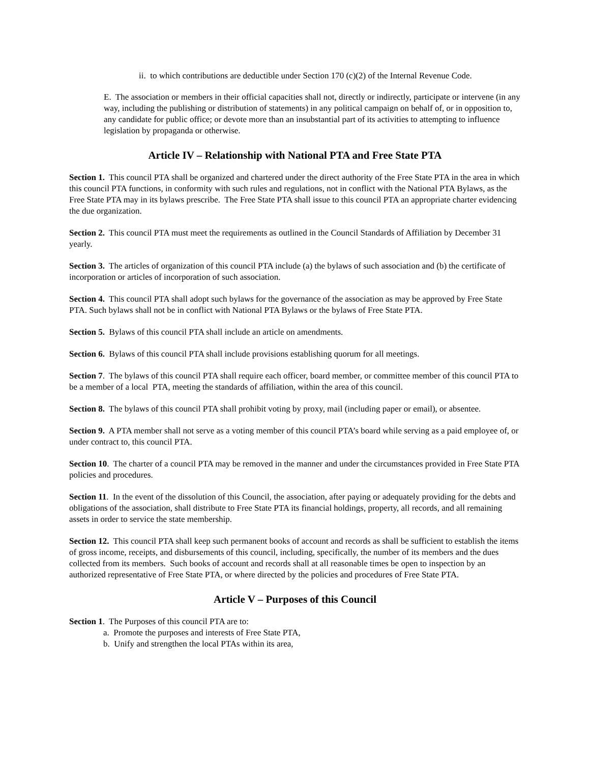ii. to which contributions are deductible under Section 170 (c)(2) of the Internal Revenue Code.
E. The association or members in their official capacities shall not, directly or indirectly, participate or intervene (in any way, including the publishing or distribution of statements) in any political campaign on behalf of, or in opposition to, any candidate for public office; or devote more than an insubstantial part of its activities to attempting to influence legislation by propaganda or otherwise.
Article IV – Relationship with National PTA and Free State PTA
Section 1. This council PTA shall be organized and chartered under the direct authority of the Free State PTA in the area in which this council PTA functions, in conformity with such rules and regulations, not in conflict with the National PTA Bylaws, as the Free State PTA may in its bylaws prescribe. The Free State PTA shall issue to this council PTA an appropriate charter evidencing the due organization.
Section 2. This council PTA must meet the requirements as outlined in the Council Standards of Affiliation by December 31 yearly.
Section 3. The articles of organization of this council PTA include (a) the bylaws of such association and (b) the certificate of incorporation or articles of incorporation of such association.
Section 4. This council PTA shall adopt such bylaws for the governance of the association as may be approved by Free State PTA. Such bylaws shall not be in conflict with National PTA Bylaws or the bylaws of Free State PTA.
Section 5. Bylaws of this council PTA shall include an article on amendments.
Section 6. Bylaws of this council PTA shall include provisions establishing quorum for all meetings.
Section 7. The bylaws of this council PTA shall require each officer, board member, or committee member of this council PTA to be a member of a local PTA, meeting the standards of affiliation, within the area of this council.
Section 8. The bylaws of this council PTA shall prohibit voting by proxy, mail (including paper or email), or absentee.
Section 9. A PTA member shall not serve as a voting member of this council PTA’s board while serving as a paid employee of, or under contract to, this council PTA.
Section 10. The charter of a council PTA may be removed in the manner and under the circumstances provided in Free State PTA policies and procedures.
Section 11. In the event of the dissolution of this Council, the association, after paying or adequately providing for the debts and obligations of the association, shall distribute to Free State PTA its financial holdings, property, all records, and all remaining assets in order to service the state membership.
Section 12. This council PTA shall keep such permanent books of account and records as shall be sufficient to establish the items of gross income, receipts, and disbursements of this council, including, specifically, the number of its members and the dues collected from its members. Such books of account and records shall at all reasonable times be open to inspection by an authorized representative of Free State PTA, or where directed by the policies and procedures of Free State PTA.
Article V – Purposes of this Council
Section 1. The Purposes of this council PTA are to:
a. Promote the purposes and interests of Free State PTA,
b. Unify and strengthen the local PTAs within its area,